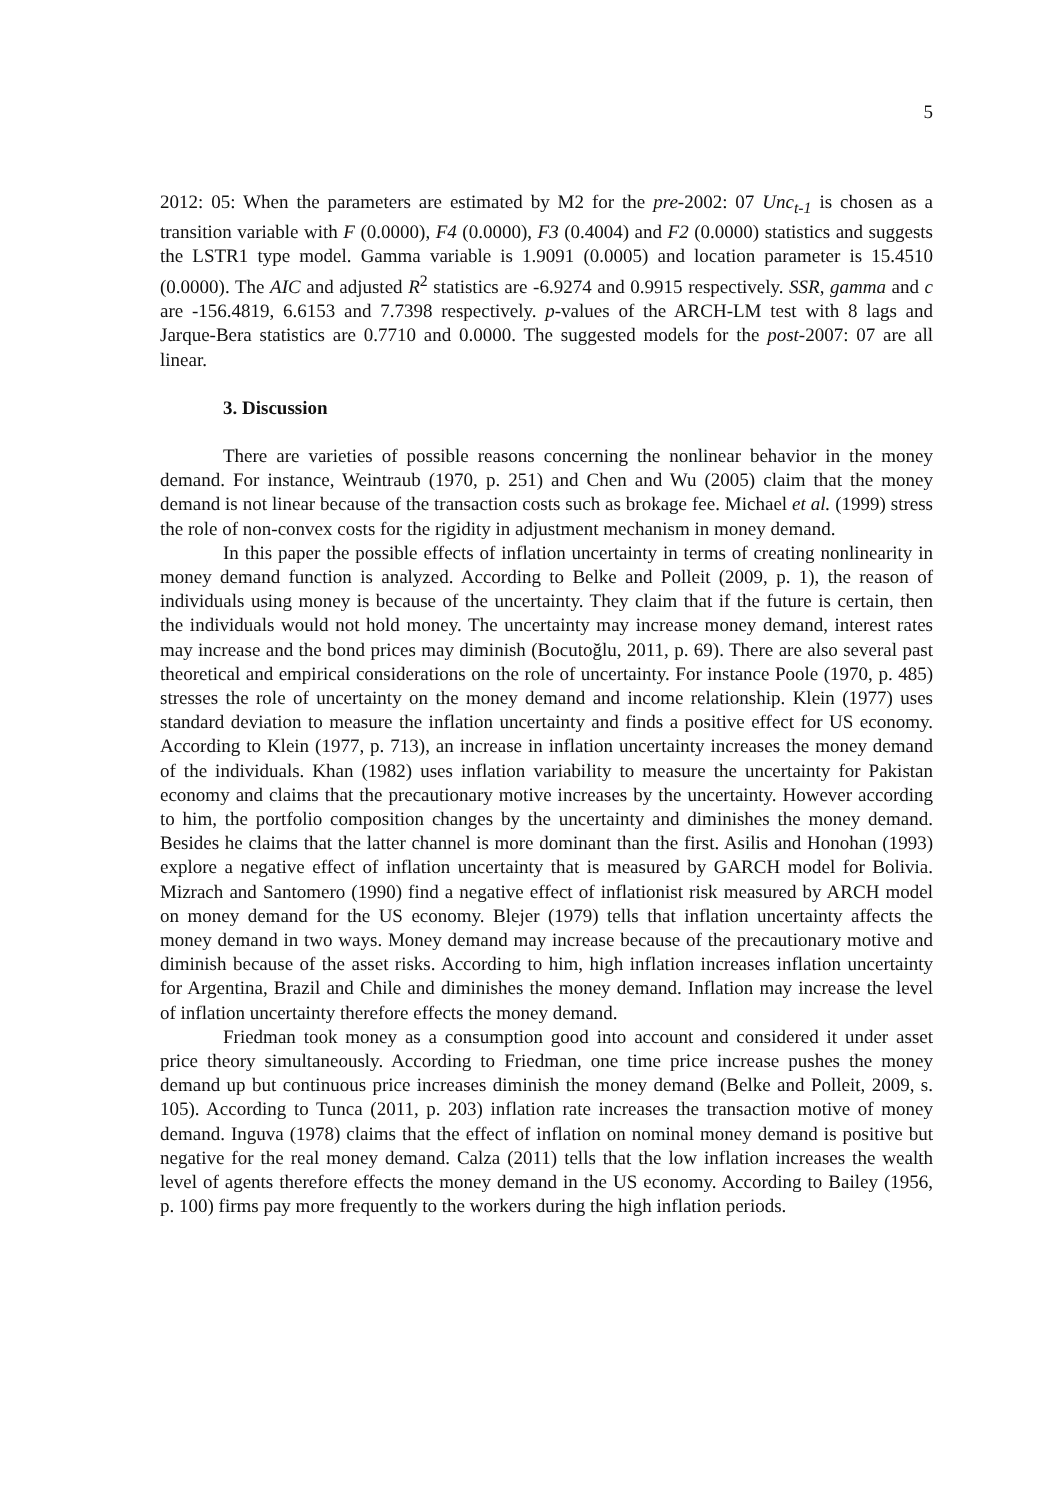5
2012: 05: When the parameters are estimated by M2 for the pre-2002: 07 Unc<sub>t-1</sub> is chosen as a transition variable with F (0.0000), F4 (0.0000), F3 (0.4004) and F2 (0.0000) statistics and suggests the LSTR1 type model. Gamma variable is 1.9091 (0.0005) and location parameter is 15.4510 (0.0000). The AIC and adjusted R<sup>2</sup> statistics are -6.9274 and 0.9915 respectively. SSR, gamma and c are -156.4819, 6.6153 and 7.7398 respectively. p-values of the ARCH-LM test with 8 lags and Jarque-Bera statistics are 0.7710 and 0.0000. The suggested models for the post-2007: 07 are all linear.
3. Discussion
There are varieties of possible reasons concerning the nonlinear behavior in the money demand. For instance, Weintraub (1970, p. 251) and Chen and Wu (2005) claim that the money demand is not linear because of the transaction costs such as brokage fee. Michael et al. (1999) stress the role of non-convex costs for the rigidity in adjustment mechanism in money demand.
In this paper the possible effects of inflation uncertainty in terms of creating nonlinearity in money demand function is analyzed. According to Belke and Polleit (2009, p. 1), the reason of individuals using money is because of the uncertainty. They claim that if the future is certain, then the individuals would not hold money. The uncertainty may increase money demand, interest rates may increase and the bond prices may diminish (Bocutoğlu, 2011, p. 69). There are also several past theoretical and empirical considerations on the role of uncertainty. For instance Poole (1970, p. 485) stresses the role of uncertainty on the money demand and income relationship. Klein (1977) uses standard deviation to measure the inflation uncertainty and finds a positive effect for US economy. According to Klein (1977, p. 713), an increase in inflation uncertainty increases the money demand of the individuals. Khan (1982) uses inflation variability to measure the uncertainty for Pakistan economy and claims that the precautionary motive increases by the uncertainty. However according to him, the portfolio composition changes by the uncertainty and diminishes the money demand. Besides he claims that the latter channel is more dominant than the first. Asilis and Honohan (1993) explore a negative effect of inflation uncertainty that is measured by GARCH model for Bolivia. Mizrach and Santomero (1990) find a negative effect of inflationist risk measured by ARCH model on money demand for the US economy. Blejer (1979) tells that inflation uncertainty affects the money demand in two ways. Money demand may increase because of the precautionary motive and diminish because of the asset risks. According to him, high inflation increases inflation uncertainty for Argentina, Brazil and Chile and diminishes the money demand. Inflation may increase the level of inflation uncertainty therefore effects the money demand.
Friedman took money as a consumption good into account and considered it under asset price theory simultaneously. According to Friedman, one time price increase pushes the money demand up but continuous price increases diminish the money demand (Belke and Polleit, 2009, s. 105). According to Tunca (2011, p. 203) inflation rate increases the transaction motive of money demand. Inguva (1978) claims that the effect of inflation on nominal money demand is positive but negative for the real money demand. Calza (2011) tells that the low inflation increases the wealth level of agents therefore effects the money demand in the US economy. According to Bailey (1956, p. 100) firms pay more frequently to the workers during the high inflation periods.